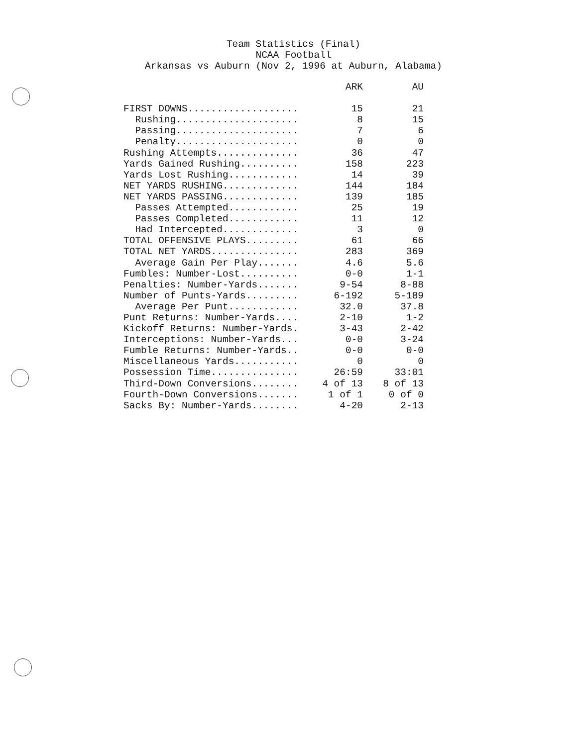Team Statistics (Final)
NCAA Football
Arkansas vs Auburn (Nov 2, 1996 at Auburn, Alabama)
| | ARK | AU |
| --- | --- | --- |
| FIRST DOWNS................... | 15 | 21 |
| Rushing..................... | 8 | 15 |
| Passing..................... | 7 | 6 |
| Penalty..................... | 0 | 0 |
| Rushing Attempts.............. | 36 | 47 |
| Yards Gained Rushing.......... | 158 | 223 |
| Yards Lost Rushing............ | 14 | 39 |
| NET YARDS RUSHING............. | 144 | 184 |
| NET YARDS PASSING............. | 139 | 185 |
| Passes Attempted............ | 25 | 19 |
| Passes Completed............ | 11 | 12 |
| Had Intercepted............. | 3 | 0 |
| TOTAL OFFENSIVE PLAYS......... | 61 | 66 |
| TOTAL NET YARDS............... | 283 | 369 |
| Average Gain Per Play....... | 4.6 | 5.6 |
| Fumbles: Number-Lost.......... | 0-0 | 1-1 |
| Penalties: Number-Yards....... | 9-54 | 8-88 |
| Number of Punts-Yards......... | 6-192 | 5-189 |
| Average Per Punt............ | 32.0 | 37.8 |
| Punt Returns: Number-Yards.... | 2-10 | 1-2 |
| Kickoff Returns: Number-Yards. | 3-43 | 2-42 |
| Interceptions: Number-Yards... | 0-0 | 3-24 |
| Fumble Returns: Number-Yards.. | 0-0 | 0-0 |
| Miscellaneous Yards........... | 0 | 0 |
| Possession Time............... | 26:59 | 33:01 |
| Third-Down Conversions........ | 4 of 13 | 8 of 13 |
| Fourth-Down Conversions....... | 1 of 1 | 0 of 0 |
| Sacks By: Number-Yards........ | 4-20 | 2-13 |